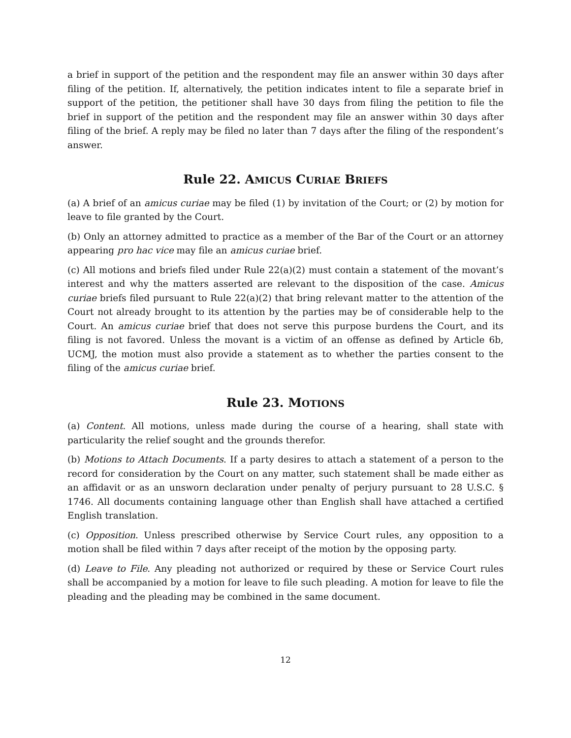a brief in support of the petition and the respondent may file an answer within 30 days after filing of the petition. If, alternatively, the petition indicates intent to file a separate brief in support of the petition, the petitioner shall have 30 days from filing the petition to file the brief in support of the petition and the respondent may file an answer within 30 days after filing of the brief. A reply may be filed no later than 7 days after the filing of the respondent’s answer.
Rule 22. AMICUS CURIAE BRIEFS
(a) A brief of an amicus curiae may be filed (1) by invitation of the Court; or (2) by motion for leave to file granted by the Court.
(b) Only an attorney admitted to practice as a member of the Bar of the Court or an attorney appearing pro hac vice may file an amicus curiae brief.
(c) All motions and briefs filed under Rule 22(a)(2) must contain a statement of the movant’s interest and why the matters asserted are relevant to the disposition of the case. Amicus curiae briefs filed pursuant to Rule 22(a)(2) that bring relevant matter to the attention of the Court not already brought to its attention by the parties may be of considerable help to the Court. An amicus curiae brief that does not serve this purpose burdens the Court, and its filing is not favored. Unless the movant is a victim of an offense as defined by Article 6b, UCMJ, the motion must also provide a statement as to whether the parties consent to the filing of the amicus curiae brief.
Rule 23. MOTIONS
(a) Content. All motions, unless made during the course of a hearing, shall state with particularity the relief sought and the grounds therefor.
(b) Motions to Attach Documents. If a party desires to attach a statement of a person to the record for consideration by the Court on any matter, such statement shall be made either as an affidavit or as an unsworn declaration under penalty of perjury pursuant to 28 U.S.C. § 1746. All documents containing language other than English shall have attached a certified English translation.
(c) Opposition. Unless prescribed otherwise by Service Court rules, any opposition to a motion shall be filed within 7 days after receipt of the motion by the opposing party.
(d) Leave to File. Any pleading not authorized or required by these or Service Court rules shall be accompanied by a motion for leave to file such pleading. A motion for leave to file the pleading and the pleading may be combined in the same document.
12